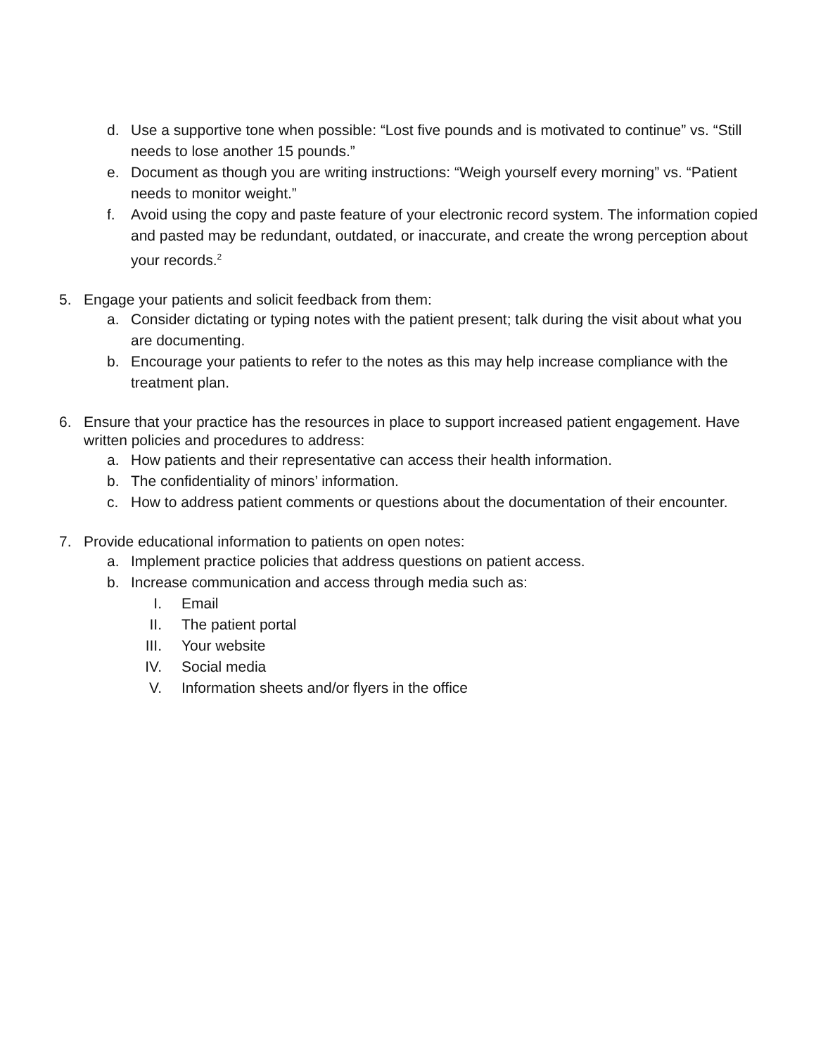d. Use a supportive tone when possible: “Lost five pounds and is motivated to continue” vs. “Still needs to lose another 15 pounds.”
e. Document as though you are writing instructions: “Weigh yourself every morning” vs. “Patient needs to monitor weight.”
f. Avoid using the copy and paste feature of your electronic record system. The information copied and pasted may be redundant, outdated, or inaccurate, and create the wrong perception about your records.<sup>2</sup>
5. Engage your patients and solicit feedback from them:
a. Consider dictating or typing notes with the patient present; talk during the visit about what you are documenting.
b. Encourage your patients to refer to the notes as this may help increase compliance with the treatment plan.
6. Ensure that your practice has the resources in place to support increased patient engagement. Have written policies and procedures to address:
a. How patients and their representative can access their health information.
b. The confidentiality of minors’ information.
c. How to address patient comments or questions about the documentation of their encounter.
7. Provide educational information to patients on open notes:
a. Implement practice policies that address questions on patient access.
b. Increase communication and access through media such as:
I. Email
II. The patient portal
III. Your website
IV. Social media
V. Information sheets and/or flyers in the office